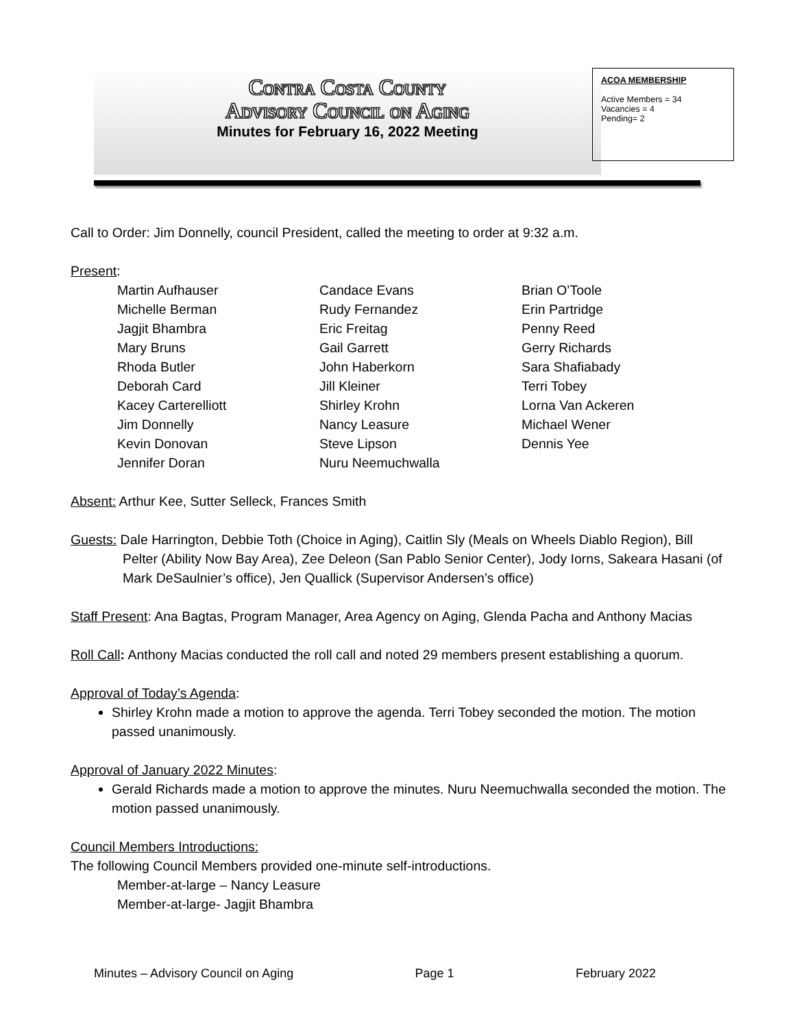Contra Costa County
Advisory Council on Aging
Minutes for February 16, 2022 Meeting
ACOA MEMBERSHIP
Active Members = 34
Vacancies = 4
Pending= 2
Call to Order: Jim Donnelly, council President, called the meeting to order at 9:32 a.m.
Present:
| Martin Aufhauser | Candace Evans | Brian O’Toole |
| Michelle Berman | Rudy Fernandez | Erin Partridge |
| Jagjit Bhambra | Eric Freitag | Penny Reed |
| Mary Bruns | Gail Garrett | Gerry Richards |
| Rhoda Butler | John Haberkorn | Sara Shafiabady |
| Deborah Card | Jill Kleiner | Terri Tobey |
| Kacey Carterelliott | Shirley Krohn | Lorna Van Ackeren |
| Jim Donnelly | Nancy Leasure | Michael Wener |
| Kevin Donovan | Steve Lipson | Dennis Yee |
| Jennifer Doran | Nuru Neemuchwalla | |
Absent: Arthur Kee, Sutter Selleck, Frances Smith
Guests: Dale Harrington, Debbie Toth (Choice in Aging), Caitlin Sly (Meals on Wheels Diablo Region), Bill Pelter (Ability Now Bay Area), Zee Deleon (San Pablo Senior Center), Jody Iorns, Sakeara Hasani (of Mark DeSaulnier’s office), Jen Quallick (Supervisor Andersen’s office)
Staff Present: Ana Bagtas, Program Manager, Area Agency on Aging, Glenda Pacha and Anthony Macias
Roll Call: Anthony Macias conducted the roll call and noted 29 members present establishing a quorum.
Approval of Today’s Agenda:
Shirley Krohn made a motion to approve the agenda. Terri Tobey seconded the motion. The motion passed unanimously.
Approval of January 2022 Minutes:
Gerald Richards made a motion to approve the minutes. Nuru Neemuchwalla seconded the motion. The motion passed unanimously.
Council Members Introductions:
The following Council Members provided one-minute self-introductions.
Member-at-large – Nancy Leasure
Member-at-large- Jagjit Bhambra
Minutes – Advisory Council on Aging Page 1 February 2022